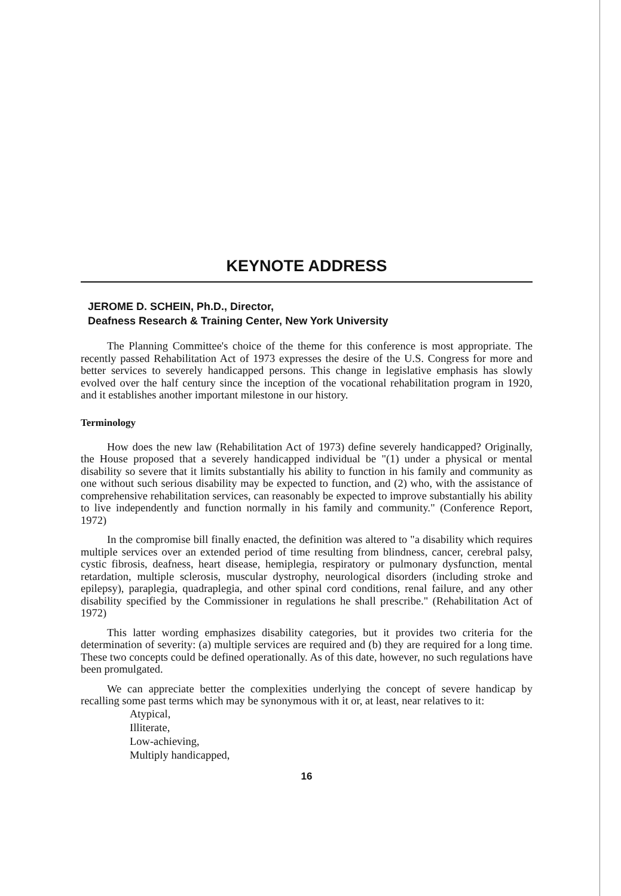KEYNOTE ADDRESS
JEROME D. SCHEIN, Ph.D., Director,
Deafness Research & Training Center, New York University
The Planning Committee's choice of the theme for this conference is most appropriate. The recently passed Rehabilitation Act of 1973 expresses the desire of the U.S. Congress for more and better services to severely handicapped persons. This change in legislative emphasis has slowly evolved over the half century since the inception of the vocational rehabilitation program in 1920, and it establishes another important milestone in our history.
Terminology
How does the new law (Rehabilitation Act of 1973) define severely handicapped? Originally, the House proposed that a severely handicapped individual be "(1) under a physical or mental disability so severe that it limits substantially his ability to function in his family and community as one without such serious disability may be expected to function, and (2) who, with the assistance of comprehensive rehabilitation services, can reasonably be expected to improve substantially his ability to live independently and function normally in his family and community." (Conference Report, 1972)
In the compromise bill finally enacted, the definition was altered to "a disability which requires multiple services over an extended period of time resulting from blindness, cancer, cerebral palsy, cystic fibrosis, deafness, heart disease, hemiplegia, respiratory or pulmonary dysfunction, mental retardation, multiple sclerosis, muscular dystrophy, neurological disorders (including stroke and epilepsy), paraplegia, quadraplegia, and other spinal cord conditions, renal failure, and any other disability specified by the Commissioner in regulations he shall prescribe." (Rehabilitation Act of 1972)
This latter wording emphasizes disability categories, but it provides two criteria for the determination of severity: (a) multiple services are required and (b) they are required for a long time. These two concepts could be defined operationally. As of this date, however, no such regulations have been promulgated.
We can appreciate better the complexities underlying the concept of severe handicap by recalling some past terms which may be synonymous with it or, at least, near relatives to it:
Atypical,
Illiterate,
Low-achieving,
Multiply handicapped,
16